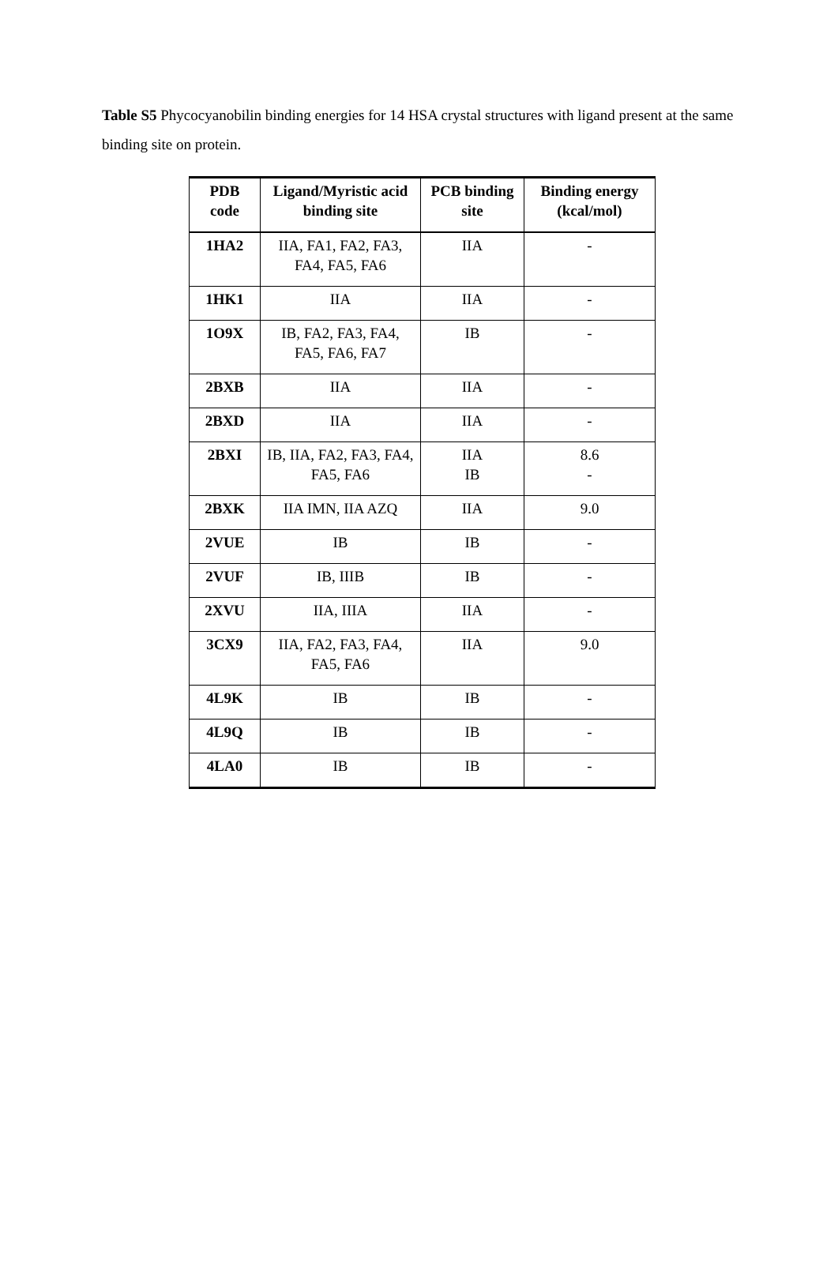Table S5 Phycocyanobilin binding energies for 14 HSA crystal structures with ligand present at the same binding site on protein.
| PDB code | Ligand/Myristic acid binding site | PCB binding site | Binding energy (kcal/mol) |
| --- | --- | --- | --- |
| 1HA2 | IIA, FA1, FA2, FA3, FA4, FA5, FA6 | IIA | - |
| 1HK1 | IIA | IIA | - |
| 1O9X | IB, FA2, FA3, FA4, FA5, FA6, FA7 | IB | - |
| 2BXB | IIA | IIA | - |
| 2BXD | IIA | IIA | - |
| 2BXI | IB, IIA, FA2, FA3, FA4, FA5, FA6 | IIA IB | 8.6 - |
| 2BXK | IIA IMN, IIA AZQ | IIA | 9.0 |
| 2VUE | IB | IB | - |
| 2VUF | IB, IIIB | IB | - |
| 2XVU | IIA, IIIA | IIA | - |
| 3CX9 | IIA, FA2, FA3, FA4, FA5, FA6 | IIA | 9.0 |
| 4L9K | IB | IB | - |
| 4L9Q | IB | IB | - |
| 4LA0 | IB | IB | - |